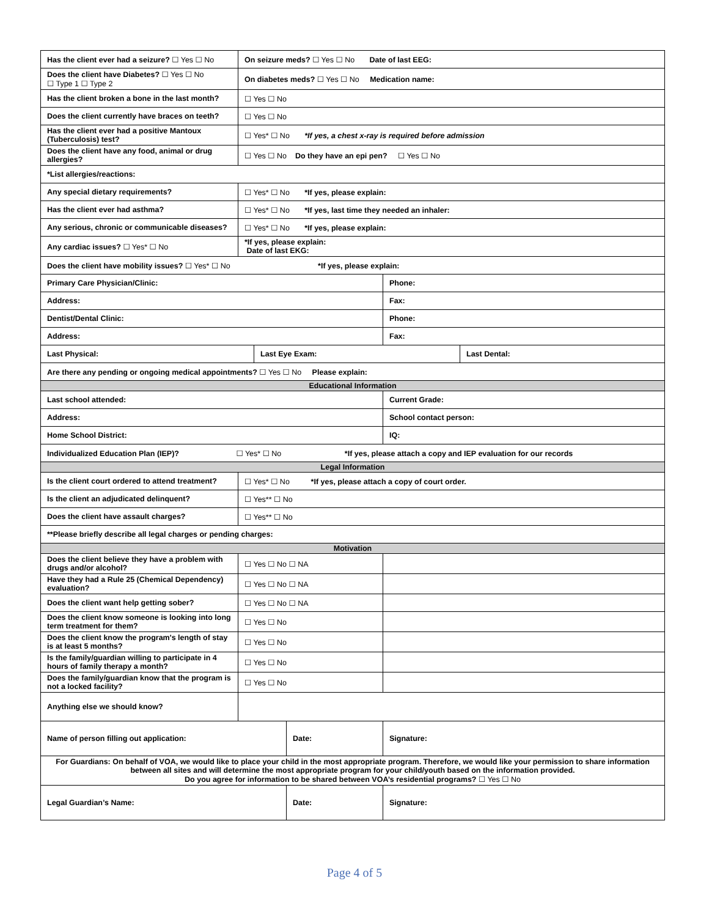| Has the client ever had a seizure? ☐ Yes ☐ No | On seizure meds? ☐ Yes ☐ No Date of last EEG: | | | | |
| Does the client have Diabetes? ☐ Yes ☐ No ☐ Type 1 ☐ Type 2 | On diabetes meds? ☐ Yes ☐ No Medication name: | | | | |
| Has the client broken a bone in the last month? | ☐ Yes ☐ No | | | | |
| Does the client currently have braces on teeth? | ☐ Yes ☐ No | | | | |
| Has the client ever had a positive Mantoux (Tuberculosis) test? | ☐ Yes* ☐ No *If yes, a chest x-ray is required before admission | | | | |
| Does the client have any food, animal or drug allergies? | ☐ Yes ☐ No Do they have an epi pen? ☐ Yes ☐ No | | | | |
| *List allergies/reactions: | | | | | |
| Any special dietary requirements? | ☐ Yes* ☐ No *If yes, please explain: | | | | |
| Has the client ever had asthma? | ☐ Yes* ☐ No *If yes, last time they needed an inhaler: | | | | |
| Any serious, chronic or communicable diseases? | ☐ Yes* ☐ No *If yes, please explain: | | | | |
| Any cardiac issues? ☐ Yes* ☐ No | *If yes, please explain: Date of last EKG: | | | | |
| Does the client have mobility issues? ☐ Yes* ☐ No *If yes, please explain: | | | | | |
| Primary Care Physician/Clinic: | | | | Phone: | |
| Address: | | | | Fax: | |
| Dentist/Dental Clinic: | | | | Phone: | |
| Address: | | | | Fax: | |
| Last Physical: | | Last Eye Exam: | | | Last Dental: |
| Are there any pending or ongoing medical appointments? ☐ Yes ☐ No Please explain: | | | | | |
| Educational Information | | | | | |
| Last school attended: | | | | Current Grade: | |
| Address: | | | | School contact person: | |
| Home School District: | | | | IQ: | |
| Individualized Education Plan (IEP)? ☐ Yes* ☐ No *If yes, please attach a copy and IEP evaluation for our records | | | | | |
| Legal Information | | | | | |
| Is the client court ordered to attend treatment? | ☐ Yes* ☐ No *If yes, please attach a copy of court order. | | | | |
| Is the client an adjudicated delinquent? | ☐ Yes** ☐ No | | | | |
| Does the client have assault charges? | ☐ Yes** ☐ No | | | | |
| **Please briefly describe all legal charges or pending charges: | | | | | |
| Motivation | | | | | |
| Does the client believe they have a problem with drugs and/or alcohol? | ☐ Yes ☐ No ☐ NA | | | | |
| Have they had a Rule 25 (Chemical Dependency) evaluation? | ☐ Yes ☐ No ☐ NA | | | | |
| Does the client want help getting sober? | ☐ Yes ☐ No ☐ NA | | | | |
| Does the client know someone is looking into long term treatment for them? | ☐ Yes ☐ No | | | | |
| Does the client know the program's length of stay is at least 5 months? | ☐ Yes ☐ No | | | | |
| Is the family/guardian willing to participate in 4 hours of family therapy a month? | ☐ Yes ☐ No | | | | |
| Does the family/guardian know that the program is not a locked facility? | ☐ Yes ☐ No | | | | |
| Anything else we should know? | | | | | |
| Name of person filling out application: | | | Date: | Signature: | |
| For Guardians: On behalf of VOA, we would like to place your child in the most appropriate program. Therefore, we would like your permission to share information between all sites and will determine the most appropriate program for your child/youth based on the information provided. Do you agree for information to be shared between VOA’s residential programs? ☐ Yes ☐ No | | | | | |
| Legal Guardian’s Name: | | | Date: | Signature: | |
Page 4 of 5